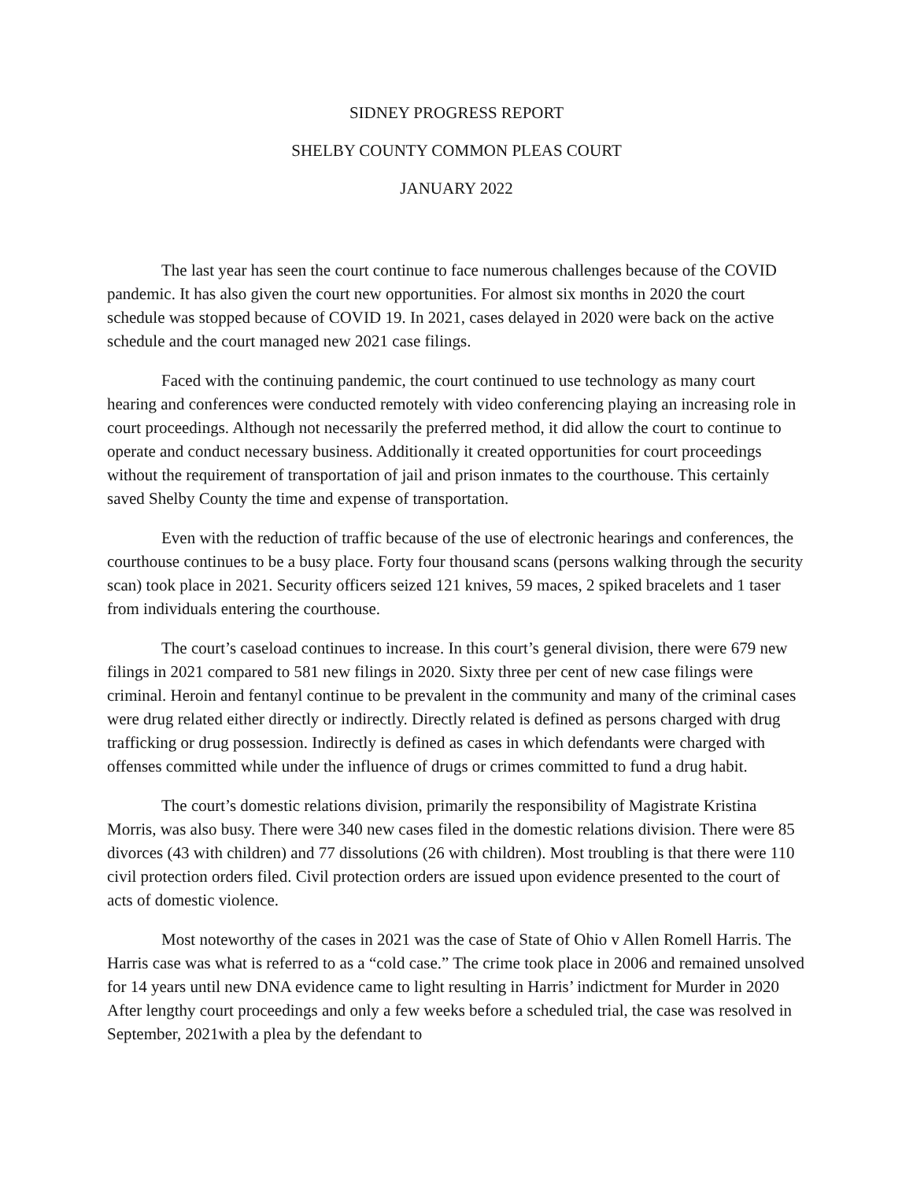SIDNEY PROGRESS REPORT
SHELBY COUNTY COMMON PLEAS COURT
JANUARY 2022
The last year has seen the court continue to face numerous challenges because of the COVID pandemic. It has also given the court new opportunities. For almost six months in 2020 the court schedule was stopped because of COVID 19. In 2021, cases delayed in 2020 were back on the active schedule and the court managed new 2021 case filings.
Faced with the continuing pandemic, the court continued to use technology as many court hearing and conferences were conducted remotely with video conferencing playing an increasing role in court proceedings. Although not necessarily the preferred method, it did allow the court to continue to operate and conduct necessary business. Additionally it created opportunities for court proceedings without the requirement of transportation of jail and prison inmates to the courthouse. This certainly saved Shelby County the time and expense of transportation.
Even with the reduction of traffic because of the use of electronic hearings and conferences, the courthouse continues to be a busy place. Forty four thousand scans (persons walking through the security scan) took place in 2021. Security officers seized 121 knives, 59 maces, 2 spiked bracelets and 1 taser from individuals entering the courthouse.
The court’s caseload continues to increase. In this court’s general division, there were 679 new filings in 2021 compared to 581 new filings in 2020. Sixty three per cent of new case filings were criminal. Heroin and fentanyl continue to be prevalent in the community and many of the criminal cases were drug related either directly or indirectly. Directly related is defined as persons charged with drug trafficking or drug possession. Indirectly is defined as cases in which defendants were charged with offenses committed while under the influence of drugs or crimes committed to fund a drug habit.
The court’s domestic relations division, primarily the responsibility of Magistrate Kristina Morris, was also busy. There were 340 new cases filed in the domestic relations division. There were 85 divorces (43 with children) and 77 dissolutions (26 with children). Most troubling is that there were 110 civil protection orders filed. Civil protection orders are issued upon evidence presented to the court of acts of domestic violence.
Most noteworthy of the cases in 2021 was the case of State of Ohio v Allen Romell Harris. The Harris case was what is referred to as a “cold case.” The crime took place in 2006 and remained unsolved for 14 years until new DNA evidence came to light resulting in Harris’ indictment for Murder in 2020 After lengthy court proceedings and only a few weeks before a scheduled trial, the case was resolved in September, 2021with a plea by the defendant to